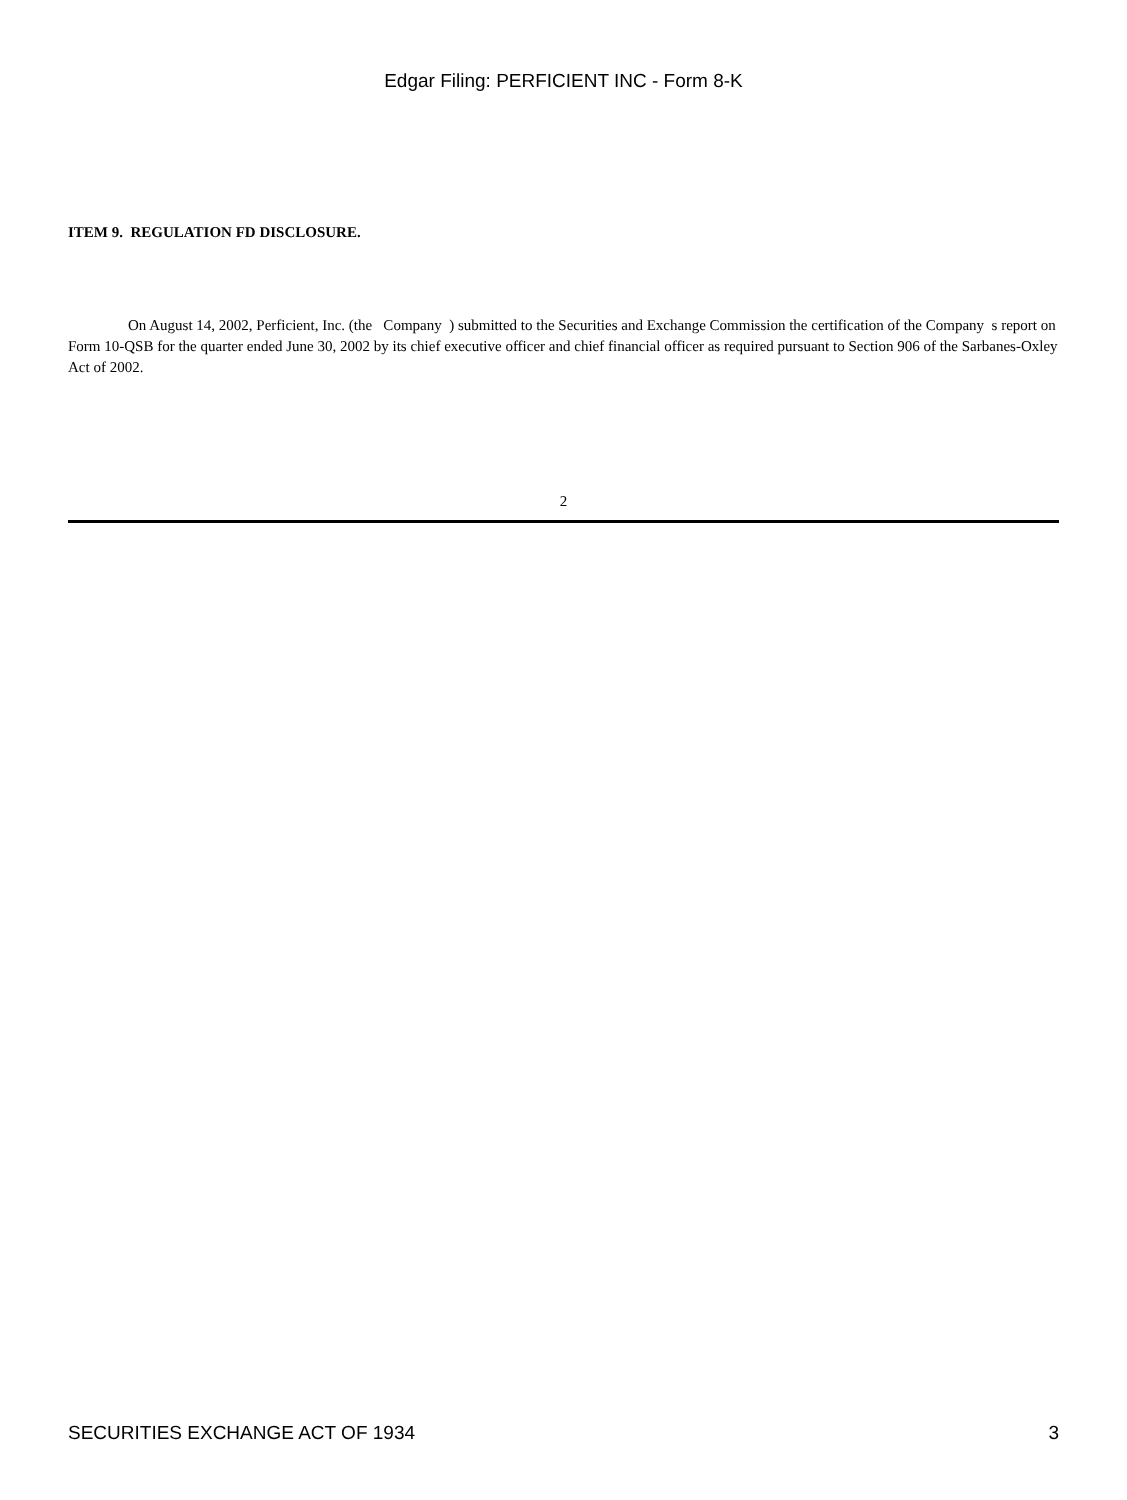Edgar Filing: PERFICIENT INC - Form 8-K
ITEM 9. REGULATION FD DISCLOSURE.
On August 14, 2002, Perficient, Inc. (the Company ) submitted to the Securities and Exchange Commission the certification of the Company s report on Form 10-QSB for the quarter ended June 30, 2002 by its chief executive officer and chief financial officer as required pursuant to Section 906 of the Sarbanes-Oxley Act of 2002.
2
SECURITIES EXCHANGE ACT OF 1934 3